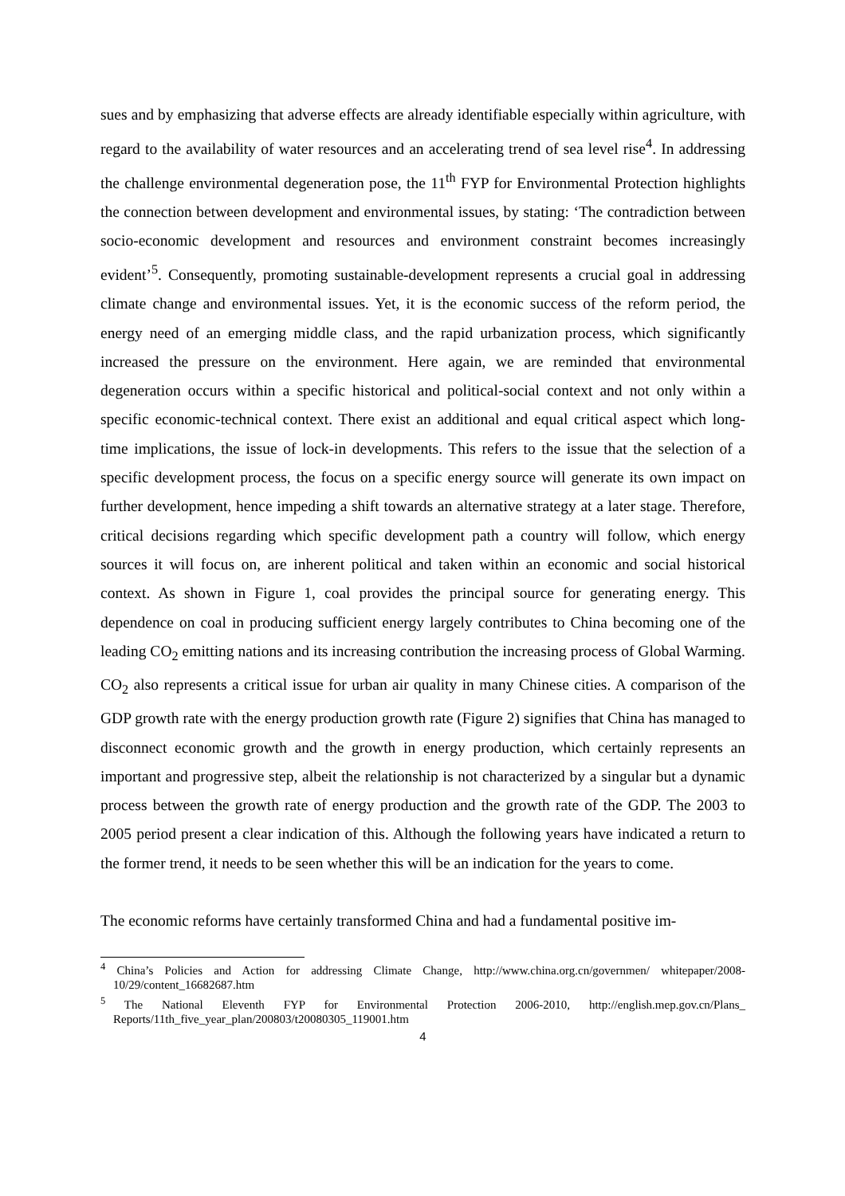sues and by emphasizing that adverse effects are already identifiable especially within agriculture, with regard to the availability of water resources and an accelerating trend of sea level rise<sup>4</sup>. In addressing the challenge environmental degeneration pose, the 11<sup>th</sup> FYP for Environmental Protection highlights the connection between development and environmental issues, by stating: ‘The contradiction between socio-economic development and resources and environment constraint becomes increasingly evident’<sup>5</sup>. Consequently, promoting sustainable-development represents a crucial goal in addressing climate change and environmental issues. Yet, it is the economic success of the reform period, the energy need of an emerging middle class, and the rapid urbanization process, which significantly increased the pressure on the environment. Here again, we are reminded that environmental degeneration occurs within a specific historical and political-social context and not only within a specific economic-technical context. There exist an additional and equal critical aspect which long-time implications, the issue of lock-in developments. This refers to the issue that the selection of a specific development process, the focus on a specific energy source will generate its own impact on further development, hence impeding a shift towards an alternative strategy at a later stage. Therefore, critical decisions regarding which specific development path a country will follow, which energy sources it will focus on, are inherent political and taken within an economic and social historical context. As shown in Figure 1, coal provides the principal source for generating energy. This dependence on coal in producing sufficient energy largely contributes to China becoming one of the leading CO<sub>2</sub> emitting nations and its increasing contribution the increasing process of Global Warming. CO<sub>2</sub> also represents a critical issue for urban air quality in many Chinese cities. A comparison of the GDP growth rate with the energy production growth rate (Figure 2) signifies that China has managed to disconnect economic growth and the growth in energy production, which certainly represents an important and progressive step, albeit the relationship is not characterized by a singular but a dynamic process between the growth rate of energy production and the growth rate of the GDP. The 2003 to 2005 period present a clear indication of this. Although the following years have indicated a return to the former trend, it needs to be seen whether this will be an indication for the years to come.
The economic reforms have certainly transformed China and had a fundamental positive im-
<sup>4</sup> China’s Policies and Action for addressing Climate Change, http://www.china.org.cn/governmen/ whitepaper/2008-10/29/content_16682687.htm
<sup>5</sup> The National Eleventh FYP for Environmental Protection 2006-2010, http://english.mep.gov.cn/Plans_ Reports/11th_five_year_plan/200803/t20080305_119001.htm
4